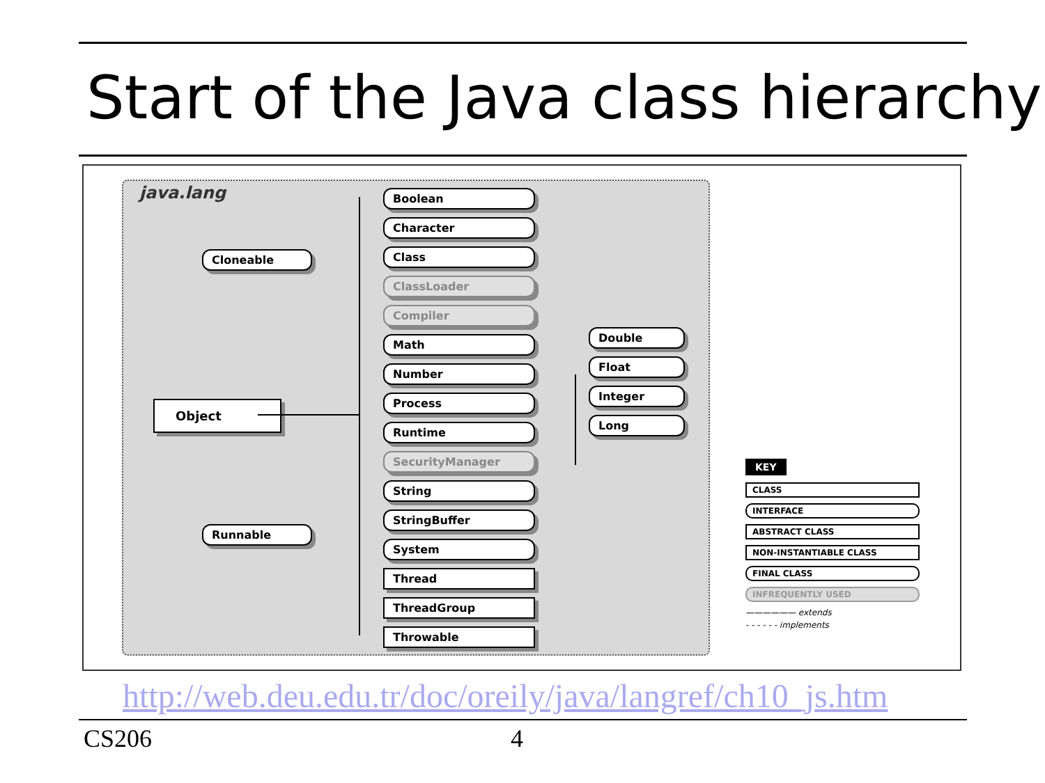Start of the Java class hierarchy
java.lang
Cloneable
Object
Runnable
Boolean
Character
Class
ClassLoader
Compiler
Math
Number
Process
Runtime
SecurityManager
String
StringBuffer
System
Thread
ThreadGroup
Throwable
Double
Float
Integer
Long
KEY
CLASS
INTERFACE
ABSTRACT CLASS
NON-INSTANTIABLE CLASS
FINAL CLASS
INFREQUENTLY USED
—————— extends
- - - - - - implements
http://web.deu.edu.tr/doc/oreily/java/langref/ch10_js.htm
CS206 4